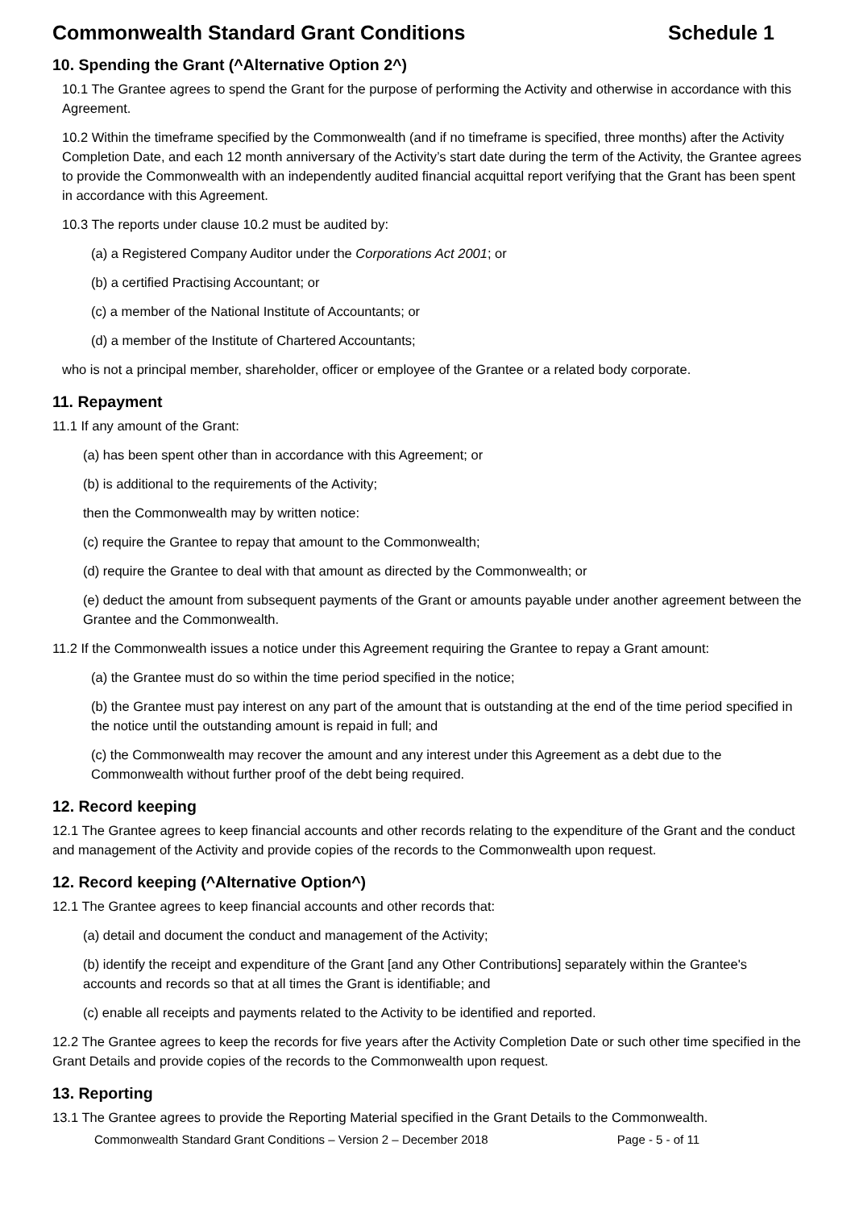Commonwealth Standard Grant Conditions Schedule 1
10. Spending the Grant (^Alternative Option 2^)
10.1 The Grantee agrees to spend the Grant for the purpose of performing the Activity and otherwise in accordance with this Agreement.
10.2 Within the timeframe specified by the Commonwealth (and if no timeframe is specified, three months) after the Activity Completion Date, and each 12 month anniversary of the Activity’s start date during the term of the Activity, the Grantee agrees to provide the Commonwealth with an independently audited financial acquittal report verifying that the Grant has been spent in accordance with this Agreement.
10.3 The reports under clause 10.2 must be audited by:
(a) a Registered Company Auditor under the Corporations Act 2001; or
(b) a certified Practising Accountant; or
(c) a member of the National Institute of Accountants; or
(d) a member of the Institute of Chartered Accountants;
who is not a principal member, shareholder, officer or employee of the Grantee or a related body corporate.
11. Repayment
11.1 If any amount of the Grant:
(a) has been spent other than in accordance with this Agreement; or
(b) is additional to the requirements of the Activity;
then the Commonwealth may by written notice:
(c) require the Grantee to repay that amount to the Commonwealth;
(d) require the Grantee to deal with that amount as directed by the Commonwealth; or
(e) deduct the amount from subsequent payments of the Grant or amounts payable under another agreement between the Grantee and the Commonwealth.
11.2 If the Commonwealth issues a notice under this Agreement requiring the Grantee to repay a Grant amount:
(a) the Grantee must do so within the time period specified in the notice;
(b) the Grantee must pay interest on any part of the amount that is outstanding at the end of the time period specified in the notice until the outstanding amount is repaid in full; and
(c) the Commonwealth may recover the amount and any interest under this Agreement as a debt due to the Commonwealth without further proof of the debt being required.
12. Record keeping
12.1 The Grantee agrees to keep financial accounts and other records relating to the expenditure of the Grant and the conduct and management of the Activity and provide copies of the records to the Commonwealth upon request.
12. Record keeping (^Alternative Option^)
12.1 The Grantee agrees to keep financial accounts and other records that:
(a) detail and document the conduct and management of the Activity;
(b) identify the receipt and expenditure of the Grant [and any Other Contributions] separately within the Grantee's accounts and records so that at all times the Grant is identifiable; and
(c) enable all receipts and payments related to the Activity to be identified and reported.
12.2 The Grantee agrees to keep the records for five years after the Activity Completion Date or such other time specified in the Grant Details and provide copies of the records to the Commonwealth upon request.
13. Reporting
13.1 The Grantee agrees to provide the Reporting Material specified in the Grant Details to the Commonwealth.
Commonwealth Standard Grant Conditions – Version 2 – December 2018 Page - 5 - of 11